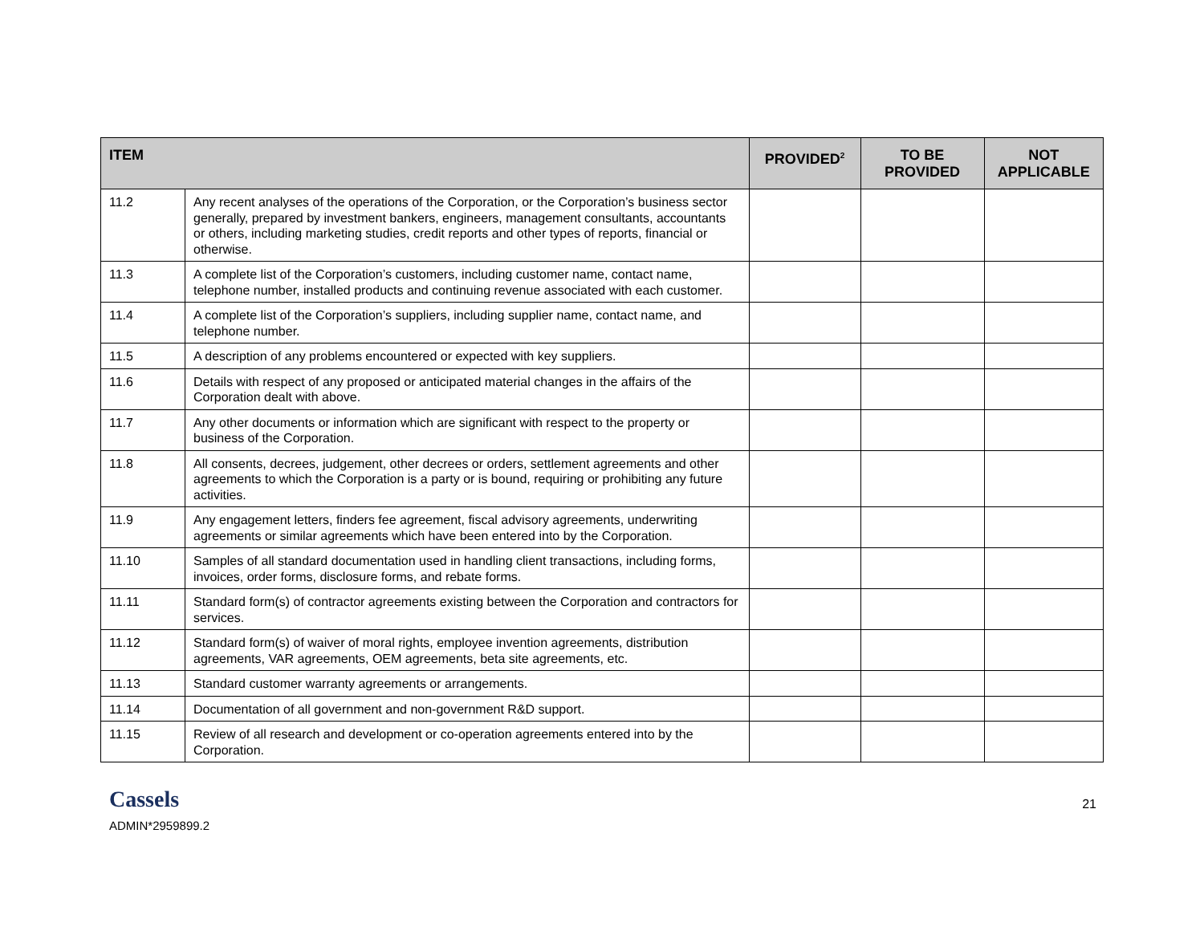| ITEM | | PROVIDED<sup>2</sup> | TO BE PROVIDED | NOT APPLICABLE |
| --- | --- | --- | --- | --- |
| 11.2 | Any recent analyses of the operations of the Corporation, or the Corporation’s business sector generally, prepared by investment bankers, engineers, management consultants, accountants or others, including marketing studies, credit reports and other types of reports, financial or otherwise. | | | |
| 11.3 | A complete list of the Corporation’s customers, including customer name, contact name, telephone number, installed products and continuing revenue associated with each customer. | | | |
| 11.4 | A complete list of the Corporation’s suppliers, including supplier name, contact name, and telephone number. | | | |
| 11.5 | A description of any problems encountered or expected with key suppliers. | | | |
| 11.6 | Details with respect of any proposed or anticipated material changes in the affairs of the Corporation dealt with above. | | | |
| 11.7 | Any other documents or information which are significant with respect to the property or business of the Corporation. | | | |
| 11.8 | All consents, decrees, judgement, other decrees or orders, settlement agreements and other agreements to which the Corporation is a party or is bound, requiring or prohibiting any future activities. | | | |
| 11.9 | Any engagement letters, finders fee agreement, fiscal advisory agreements, underwriting agreements or similar agreements which have been entered into by the Corporation. | | | |
| 11.10 | Samples of all standard documentation used in handling client transactions, including forms, invoices, order forms, disclosure forms, and rebate forms. | | | |
| 11.11 | Standard form(s) of contractor agreements existing between the Corporation and contractors for services. | | | |
| 11.12 | Standard form(s) of waiver of moral rights, employee invention agreements, distribution agreements, VAR agreements, OEM agreements, beta site agreements, etc. | | | |
| 11.13 | Standard customer warranty agreements or arrangements. | | | |
| 11.14 | Documentation of all government and non-government R&D support. | | | |
| 11.15 | Review of all research and development or co-operation agreements entered into by the Corporation. | | | |
Cassels
ADMIN*2959899.2
21